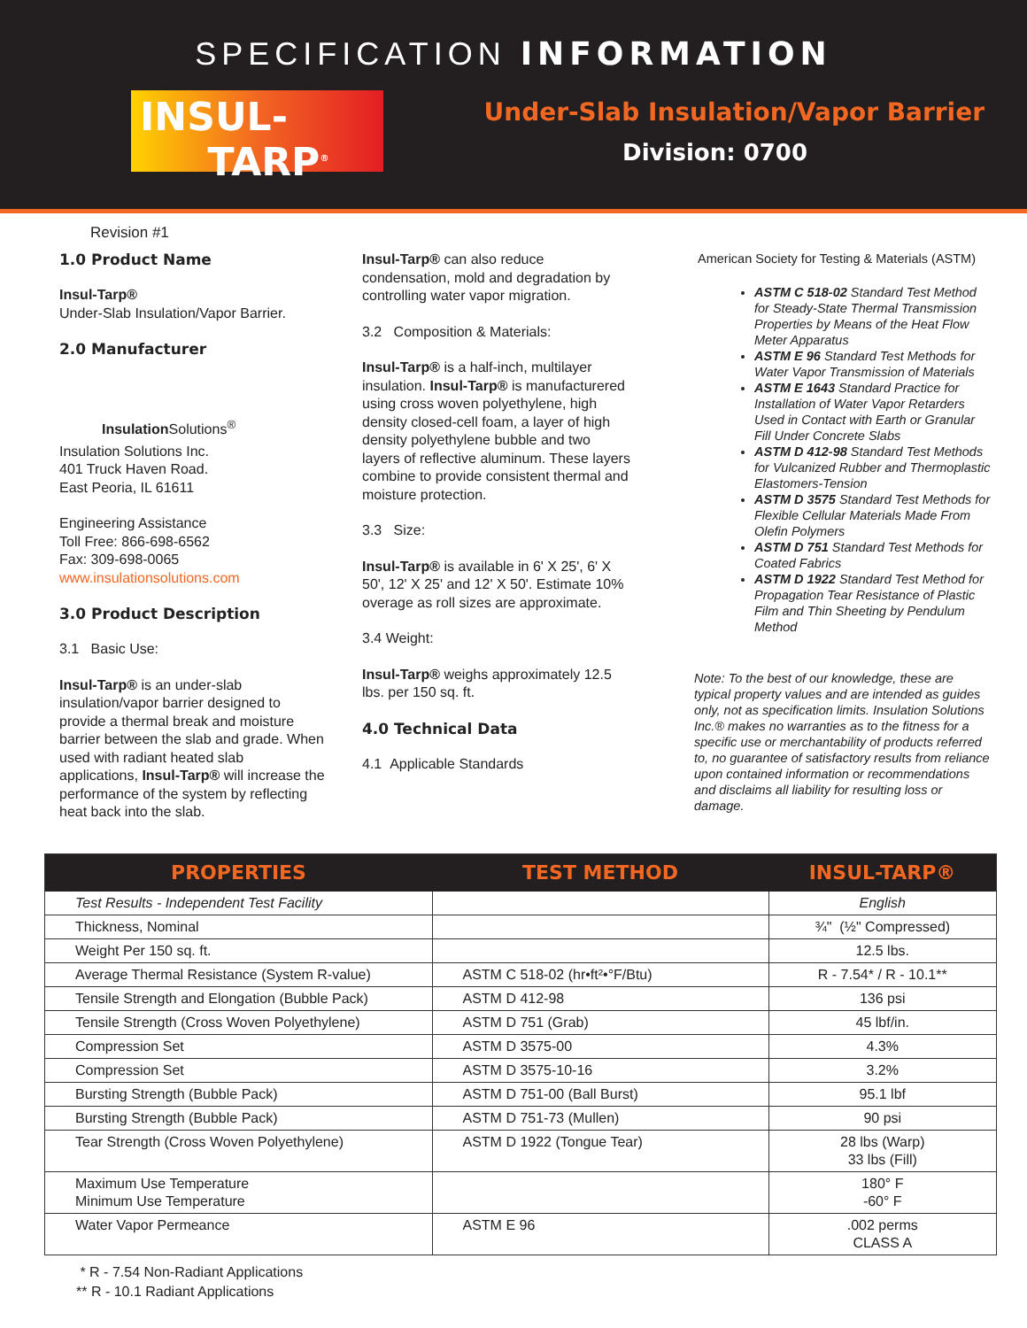SPECIFICATION INFORMATION
INSUL-
TARP<sup>®</sup>
Under-Slab Insulation/Vapor Barrier
Division: 0700
Revision #1
1.0 Product Name
Insul-Tarp®
Under-Slab Insulation/Vapor Barrier.
2.0 Manufacturer
Insulation Solutions<sup>®</sup>
Insulation Solutions Inc.
401 Truck Haven Road.
East Peoria, IL 61611
Engineering Assistance
Toll Free: 866-698-6562
Fax: 309-698-0065
www.insulationsolutions.com
3.0 Product Description
3.1 Basic Use:
Insul-Tarp® is an under-slab insulation/vapor barrier designed to provide a thermal break and moisture barrier between the slab and grade. When used with radiant heated slab applications, Insul-Tarp® will increase the performance of the system by reflecting heat back into the slab.
Insul-Tarp® can also reduce condensation, mold and degradation by controlling water vapor migration.
3.2 Composition & Materials:
Insul-Tarp® is a half-inch, multilayer insulation. Insul-Tarp® is manufacturered using cross woven polyethylene, high density closed-cell foam, a layer of high density polyethylene bubble and two layers of reflective aluminum. These layers combine to provide consistent thermal and moisture protection.
3.3 Size:
Insul-Tarp® is available in 6' X 25', 6' X 50', 12' X 25' and 12' X 50'. Estimate 10% overage as roll sizes are approximate.
3.4 Weight:
Insul-Tarp® weighs approximately 12.5 lbs. per 150 sq. ft.
4.0 Technical Data
4.1 Applicable Standards
American Society for Testing & Materials (ASTM)
ASTM C 518-02 Standard Test Method for Steady-State Thermal Transmission Properties by Means of the Heat Flow Meter Apparatus
ASTM E 96 Standard Test Methods for Water Vapor Transmission of Materials
ASTM E 1643 Standard Practice for Installation of Water Vapor Retarders Used in Contact with Earth or Granular Fill Under Concrete Slabs
ASTM D 412-98 Standard Test Methods for Vulcanized Rubber and Thermoplastic Elastomers-Tension
ASTM D 3575 Standard Test Methods for Flexible Cellular Materials Made From Olefin Polymers
ASTM D 751 Standard Test Methods for Coated Fabrics
ASTM D 1922 Standard Test Method for Propagation Tear Resistance of Plastic Film and Thin Sheeting by Pendulum Method
Note: To the best of our knowledge, these are typical property values and are intended as guides only, not as specification limits. Insulation Solutions Inc.® makes no warranties as to the fitness for a specific use or merchantability of products referred to, no guarantee of satisfactory results from reliance upon contained information or recommendations and disclaims all liability for resulting loss or damage.
| PROPERTIES | TEST METHOD | INSUL-TARP® |
| --- | --- | --- |
| Test Results - Independent Test Facility | | English |
| Thickness, Nominal | | ¾" (½" Compressed) |
| Weight Per 150 sq. ft. | | 12.5 lbs. |
| Average Thermal Resistance (System R-value) | ASTM C 518-02 (hr•ft²•°F/Btu) | R - 7.54* / R - 10.1** |
| Tensile Strength and Elongation (Bubble Pack) | ASTM D 412-98 | 136 psi |
| Tensile Strength (Cross Woven Polyethylene) | ASTM D 751 (Grab) | 45 lbf/in. |
| Compression Set | ASTM D 3575-00 | 4.3% |
| Compression Set | ASTM D 3575-10-16 | 3.2% |
| Bursting Strength (Bubble Pack) | ASTM D 751-00 (Ball Burst) | 95.1 lbf |
| Bursting Strength (Bubble Pack) | ASTM D 751-73 (Mullen) | 90 psi |
| Tear Strength (Cross Woven Polyethylene) | ASTM D 1922 (Tongue Tear) | 28 lbs (Warp) 33 lbs (Fill) |
| Maximum Use Temperature Minimum Use Temperature | | 180° F -60° F |
| Water Vapor Permeance | ASTM E 96 | .002 perms CLASS A |
* R - 7.54 Non-Radiant Applications
** R - 10.1 Radiant Applications